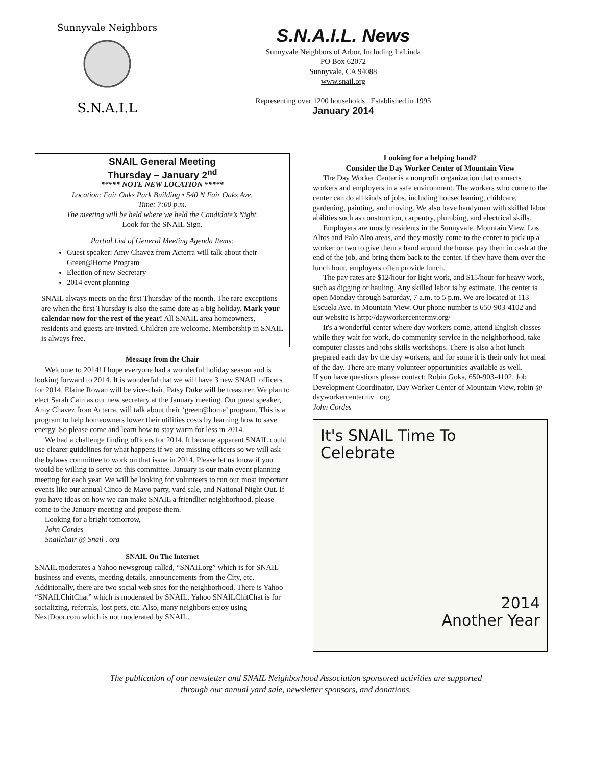Sunnyvale Neighbors
S.N.A.I.L
S.N.A.I.L. News
Sunnyvale Neighbors of Arbor, Including LaLinda
PO Box 62072
Sunnyvale, CA 94088
www.snail.org
Representing over 1200 households Established in 1995
January 2014
SNAIL General Meeting
Thursday – January 2<sup>nd</sup>
***** NOTE NEW LOCATION *****
Location: Fair Oaks Park Building • 540 N Fair Oaks Ave.
Time: 7:00 p.m.
The meeting will be held where we held the Candidate’s Night.
Look for the SNAIL Sign.
Partial List of General Meeting Agenda Items:
Guest speaker: Amy Chavez from Acterra will talk about their Green@Home Program
Election of new Secretary
2014 event planning
SNAIL always meets on the first Thursday of the month. The rare exceptions are when the first Thursday is also the same date as a big holiday. Mark your calendar now for the rest of the year! All SNAIL area homeowners, residents and guests are invited. Children are welcome. Membership in SNAIL is always free.
Message from the Chair
Welcome to 2014! I hope everyone had a wonderful holiday season and is looking forward to 2014. It is wonderful that we will have 3 new SNAIL officers for 2014. Elaine Rowan will be vice-chair, Patsy Duke will be treasurer. We plan to elect Sarah Cain as our new secretary at the January meeting. Our guest speaker, Amy Chavez from Acterra, will talk about their ‘green@home’ program. This is a program to help homeowners lower their utilities costs by learning how to save energy. So please come and learn how to stay warm for less in 2014.
We had a challenge finding officers for 2014. It became apparent SNAIL could use clearer guidelines for what happens if we are missing officers so we will ask the bylaws committee to work on that issue in 2014. Please let us know if you would be willing to serve on this committee. January is our main event planning meeting for each year. We will be looking for volunteers to run our most important events like our annual Cinco de Mayo party, yard sale, and National Night Out. If you have ideas on how we can make SNAIL a friendlier neighborhood, please come to the January meeting and propose them.
Looking for a bright tomorrow,
John Cordes
Snailchair @ Snail . org
SNAIL On The Internet
SNAIL moderates a Yahoo newsgroup called, “SNAILorg” which is for SNAIL business and events, meeting details, announcements from the City, etc.
Additionally, there are two social web sites for the neighborhood. There is Yahoo “SNAILChitChat” which is moderated by SNAIL. Yahoo SNAILChitChat is for socializing, referrals, lost pets, etc. Also, many neighbors enjoy using NextDoor.com which is not moderated by SNAIL.
Looking for a helping hand?
Consider the Day Worker Center of Mountain View
The Day Worker Center is a nonprofit organization that connects workers and employers in a safe environment. The workers who come to the center can do all kinds of jobs, including housecleaning, childcare, gardening, painting, and moving. We also have handymen with skilled labor abilities such as construction, carpentry, plumbing, and electrical skills.
Employers are mostly residents in the Sunnyvale, Mountain View, Los Altos and Palo Alto areas, and they mostly come to the center to pick up a worker or two to give them a hand around the house, pay them in cash at the end of the job, and bring them back to the center. If they have them over the lunch hour, employers often provide lunch.
The pay rates are $12/hour for light work, and $15/hour for heavy work, such as digging or hauling. Any skilled labor is by estimate. The center is open Monday through Saturday, 7 a.m. to 5 p.m. We are located at 113 Escuela Ave. in Mountain View. Our phone number is 650-903-4102 and our website is http://dayworkercentermv.org/
It's a wonderful center where day workers come, attend English classes while they wait for work, do community service in the neighborhood, take computer classes and jobs skills workshops. There is also a hot lunch prepared each day by the day workers, and for some it is their only hot meal of the day. There are many volunteer opportunities available as well.
If you have questions please contact: Robin Goka, 650-903-4102, Job Development Coordinator, Day Worker Center of Mountain View, robin @ dayworkercentermv . org
John Cordes
It's SNAIL Time To
Celebrate
2014
Another Year
The publication of our newsletter and SNAIL Neighborhood Association sponsored activities are supported
through our annual yard sale, newsletter sponsors, and donations.